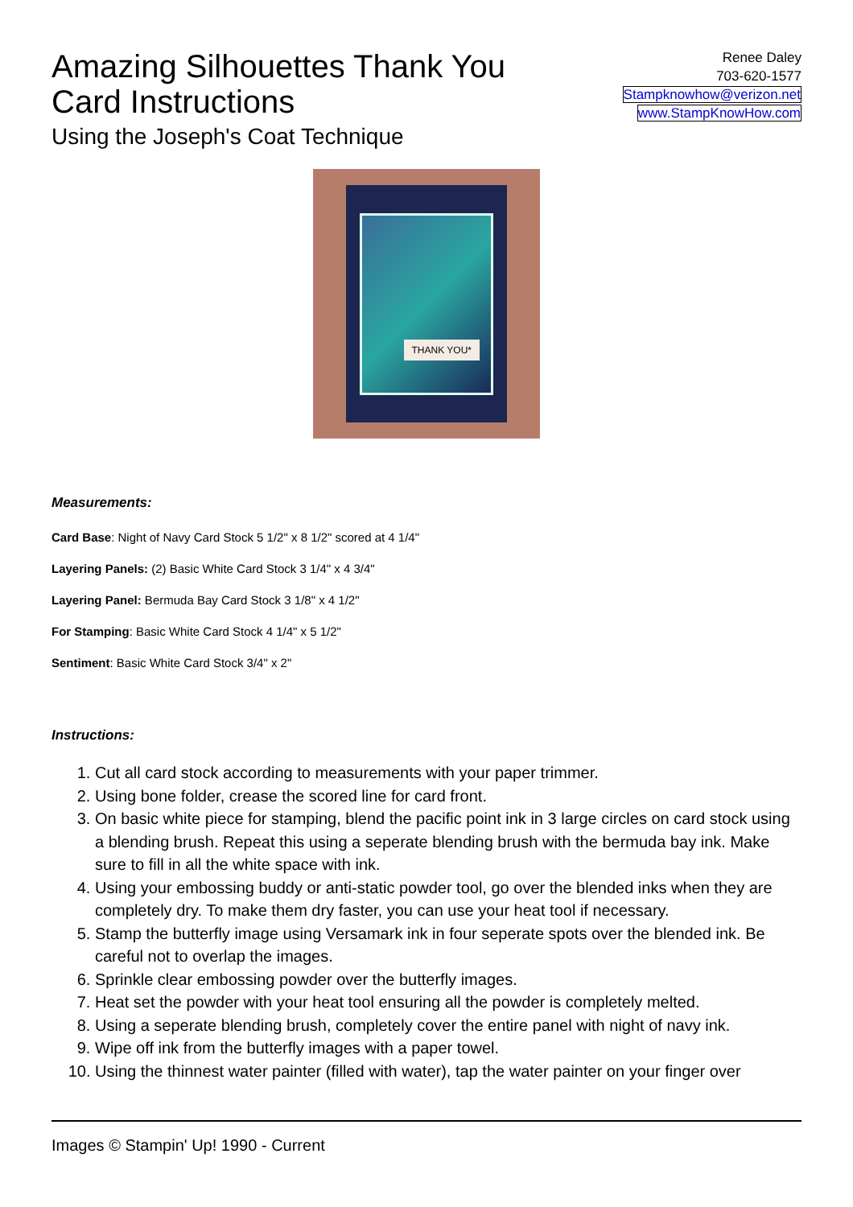Amazing Silhouettes Thank You
Card Instructions
Using the Joseph's Coat Technique
Renee Daley
703-620-1577
Stampknowhow@verizon.net
www.StampKnowHow.com
THANK YOU*
Measurements:
Card Base: Night of Navy Card Stock 5 1/2" x 8 1/2" scored at 4 1/4"
Layering Panels: (2) Basic White Card Stock 3 1/4" x 4 3/4"
Layering Panel: Bermuda Bay Card Stock 3 1/8" x 4 1/2"
For Stamping: Basic White Card Stock 4 1/4" x 5 1/2"
Sentiment: Basic White Card Stock 3/4" x 2"
Instructions:
1. Cut all card stock according to measurements with your paper trimmer.
2. Using bone folder, crease the scored line for card front.
3. On basic white piece for stamping, blend the pacific point ink in 3 large circles on card stock using a blending brush. Repeat this using a seperate blending brush with the bermuda bay ink. Make sure to fill in all the white space with ink.
4. Using your embossing buddy or anti-static powder tool, go over the blended inks when they are completely dry. To make them dry faster, you can use your heat tool if necessary.
5. Stamp the butterfly image using Versamark ink in four seperate spots over the blended ink. Be careful not to overlap the images.
6. Sprinkle clear embossing powder over the butterfly images.
7. Heat set the powder with your heat tool ensuring all the powder is completely melted.
8. Using a seperate blending brush, completely cover the entire panel with night of navy ink.
9. Wipe off ink from the butterfly images with a paper towel.
10. Using the thinnest water painter (filled with water), tap the water painter on your finger over
Images © Stampin' Up! 1990 - Current